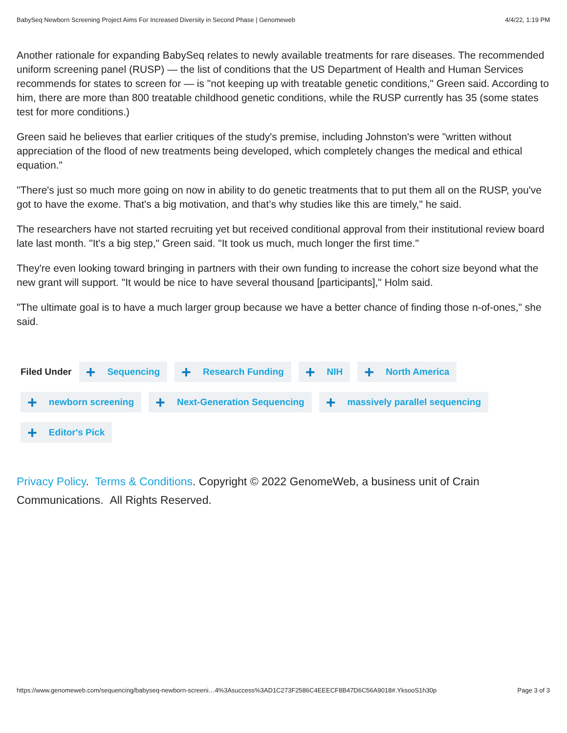BabySeq Newborn Screening Project Aims For Increased Diversity in Second Phase | Genomeweb 4/4/22, 1:19 PM
Another rationale for expanding BabySeq relates to newly available treatments for rare diseases. The recommended uniform screening panel (RUSP) — the list of conditions that the US Department of Health and Human Services recommends for states to screen for — is "not keeping up with treatable genetic conditions," Green said. According to him, there are more than 800 treatable childhood genetic conditions, while the RUSP currently has 35 (some states test for more conditions.)
Green said he believes that earlier critiques of the study's premise, including Johnston's were "written without appreciation of the flood of new treatments being developed, which completely changes the medical and ethical equation."
"There's just so much more going on now in ability to do genetic treatments that to put them all on the RUSP, you've got to have the exome. That's a big motivation, and that’s why studies like this are timely," he said.
The researchers have not started recruiting yet but received conditional approval from their institutional review board late last month. "It's a big step," Green said. "It took us much, much longer the first time."
They're even looking toward bringing in partners with their own funding to increase the cohort size beyond what the new grant will support. "It would be nice to have several thousand [participants]," Holm said.
"The ultimate goal is to have a much larger group because we have a better chance of finding those n-of-ones," she said.
Filed Under + Sequencing + Research Funding + NIH + North America + newborn screening + Next-Generation Sequencing + massively parallel sequencing + Editor's Pick
Privacy Policy. Terms & Conditions. Copyright © 2022 GenomeWeb, a business unit of Crain Communications. All Rights Reserved.
https://www.genomeweb.com/sequencing/babyseq-newborn-screeni…4%3Asuccess%3AD1C273F2586C4EEECF8B47D6C56A9018#.YksooS1h30p Page 3 of 3